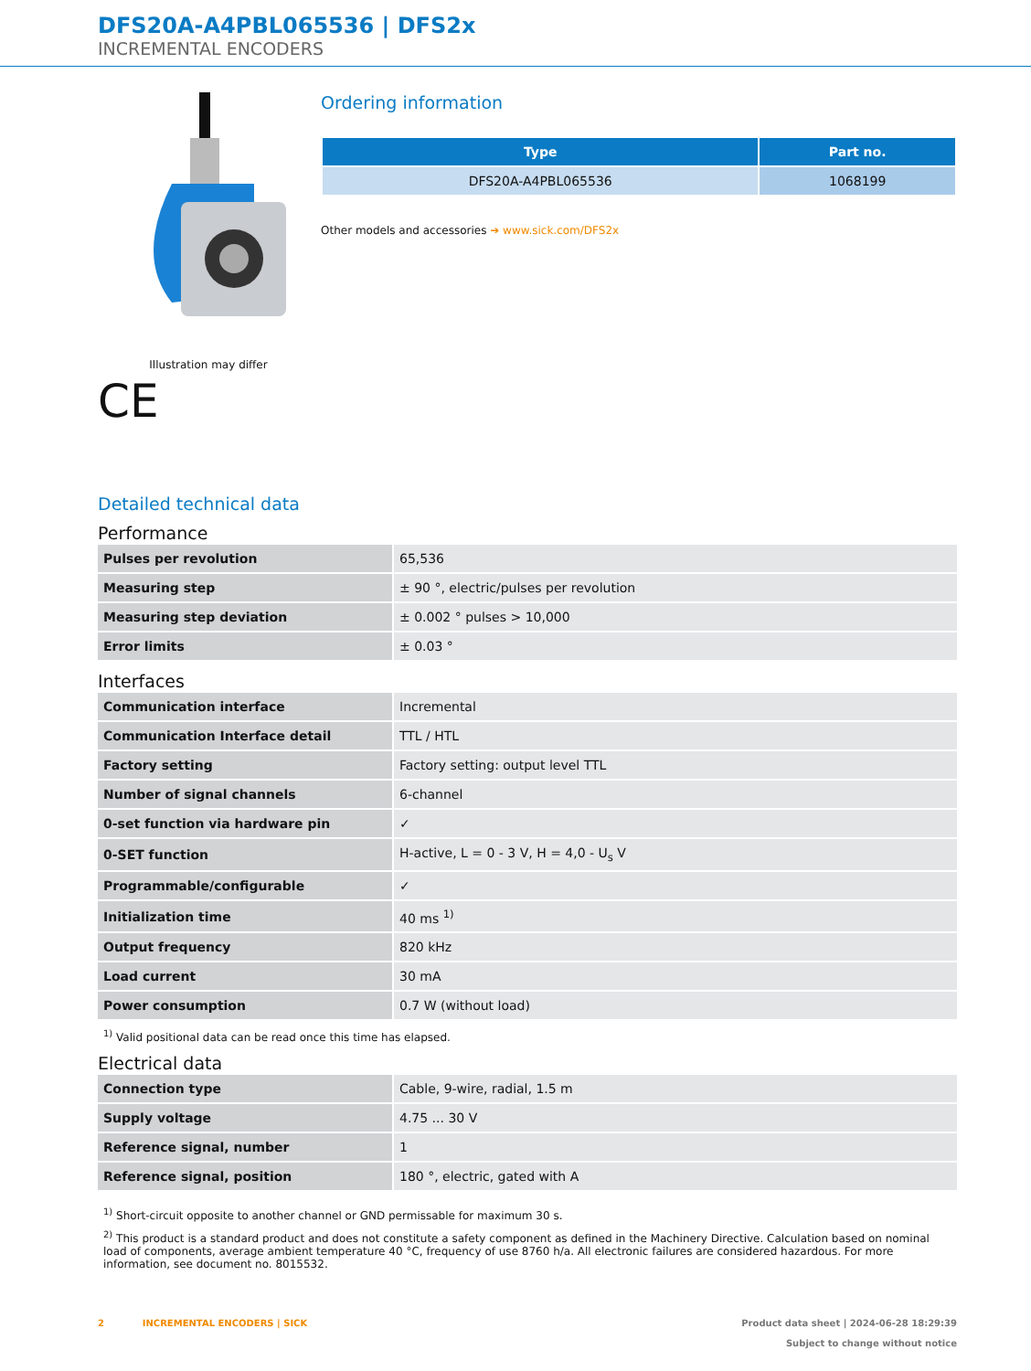DFS20A-A4PBL065536 | DFS2x
INCREMENTAL ENCODERS
Illustration may differ
CE
Ordering information
| Type | Part no. |
| --- | --- |
| DFS20A-A4PBL065536 | 1068199 |
Other models and accessories ➔ www.sick.com/DFS2x
Detailed technical data
Performance
| Pulses per revolution | 65,536 |
| Measuring step | ± 90 °, electric/pulses per revolution |
| Measuring step deviation | ± 0.002 ° pulses > 10,000 |
| Error limits | ± 0.03 ° |
Interfaces
| Communication interface | Incremental |
| Communication Interface detail | TTL / HTL |
| Factory setting | Factory setting: output level TTL |
| Number of signal channels | 6-channel |
| 0-set function via hardware pin | ✓ |
| 0-SET function | H-active, L = 0 - 3 V, H = 4,0 - U<sub>s</sub> V |
| Programmable/configurable | ✓ |
| Initialization time | 40 ms <sup>1)</sup> |
| Output frequency | 820 kHz |
| Load current | 30 mA |
| Power consumption | 0.7 W (without load) |
<sup>1)</sup> Valid positional data can be read once this time has elapsed.
Electrical data
| Connection type | Cable, 9-wire, radial, 1.5 m |
| Supply voltage | 4.75 ... 30 V |
| Reference signal, number | 1 |
| Reference signal, position | 180 °, electric, gated with A |
<sup>1)</sup> Short-circuit opposite to another channel or GND permissable for maximum 30 s.
<sup>2)</sup> This product is a standard product and does not constitute a safety component as defined in the Machinery Directive. Calculation based on nominal load of components, average ambient temperature 40 °C, frequency of use 8760 h/a. All electronic failures are considered hazardous. For more information, see document no. 8015532.
2 INCREMENTAL ENCODERS | SICK
Product data sheet | 2024-06-28 18:29:39
Subject to change without notice